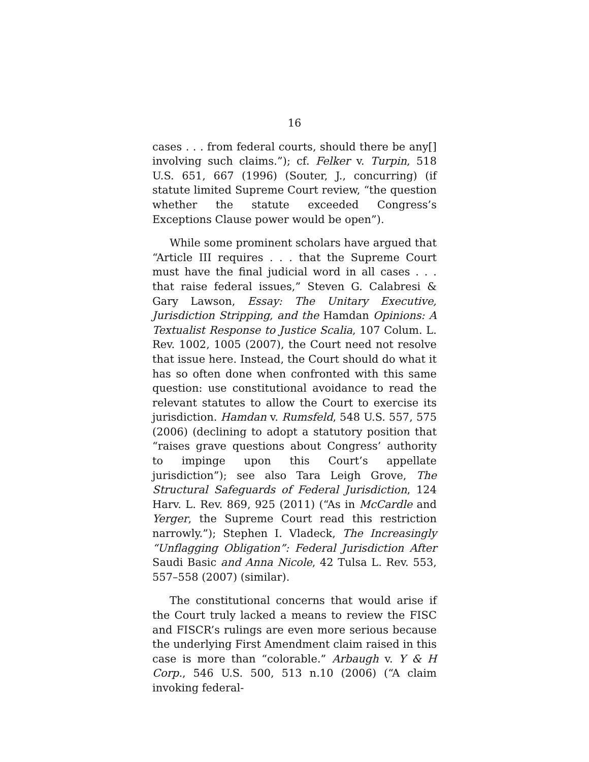16
cases . . . from federal courts, should there be any[] involving such claims.”); cf. Felker v. Turpin, 518 U.S. 651, 667 (1996) (Souter, J., concurring) (if statute limited Supreme Court review, “the question whether the statute exceeded Congress’s Exceptions Clause power would be open”).
While some prominent scholars have argued that “Article III requires . . . that the Supreme Court must have the final judicial word in all cases . . . that raise federal issues,” Steven G. Calabresi & Gary Lawson, Essay: The Unitary Executive, Jurisdiction Stripping, and the Hamdan Opinions: A Textualist Response to Justice Scalia, 107 Colum. L. Rev. 1002, 1005 (2007), the Court need not resolve that issue here. Instead, the Court should do what it has so often done when confronted with this same question: use constitutional avoidance to read the relevant statutes to allow the Court to exercise its jurisdiction. Hamdan v. Rumsfeld, 548 U.S. 557, 575 (2006) (declining to adopt a statutory position that “raises grave questions about Congress’ authority to impinge upon this Court’s appellate jurisdiction”); see also Tara Leigh Grove, The Structural Safeguards of Federal Jurisdiction, 124 Harv. L. Rev. 869, 925 (2011) (“As in McCardle and Yerger, the Supreme Court read this restriction narrowly.”); Stephen I. Vladeck, The Increasingly “Unflagging Obligation”: Federal Jurisdiction After Saudi Basic and Anna Nicole, 42 Tulsa L. Rev. 553, 557–558 (2007) (similar).
The constitutional concerns that would arise if the Court truly lacked a means to review the FISC and FISCR’s rulings are even more serious because the underlying First Amendment claim raised in this case is more than “colorable.” Arbaugh v. Y & H Corp., 546 U.S. 500, 513 n.10 (2006) (“A claim invoking federal-